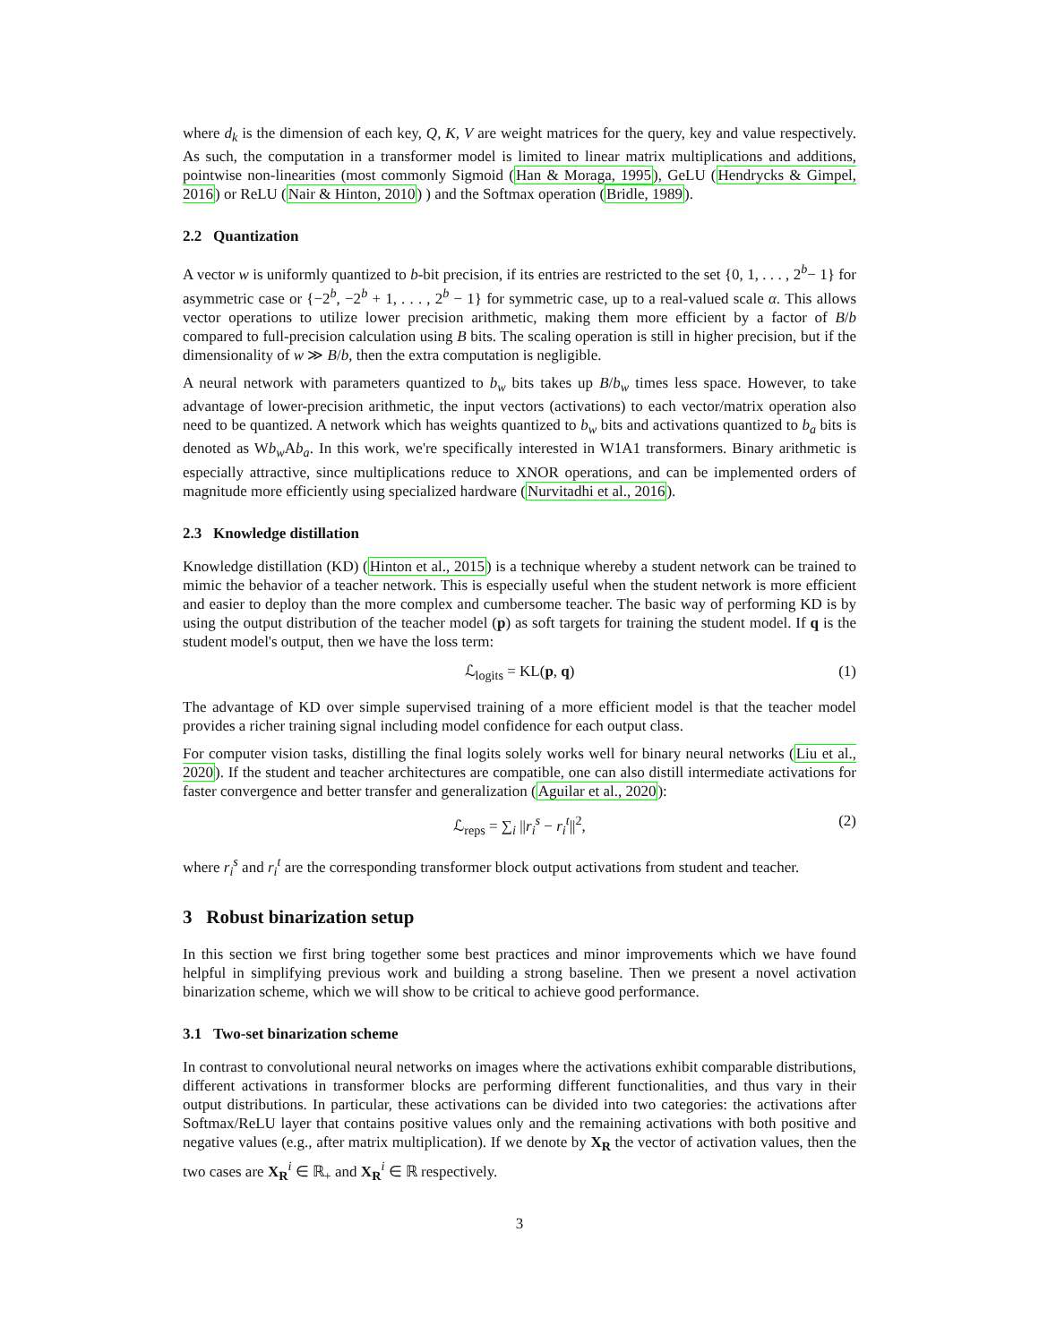where d<sub>k</sub> is the dimension of each key, Q, K, V are weight matrices for the query, key and value respectively. As such, the computation in a transformer model is limited to linear matrix multiplications and additions, pointwise non-linearities (most commonly Sigmoid (Han & Moraga, 1995), GeLU (Hendrycks & Gimpel, 2016) or ReLU (Nair & Hinton, 2010) ) and the Softmax operation (Bridle, 1989).
2.2 Quantization
A vector w is uniformly quantized to b-bit precision, if its entries are restricted to the set {0, 1, . . . , 2<sup>b</sup>− 1} for asymmetric case or {−2<sup>b</sup>, −2<sup>b</sup> + 1, . . . , 2<sup>b</sup> − 1} for symmetric case, up to a real-valued scale α. This allows vector operations to utilize lower precision arithmetic, making them more efficient by a factor of B/b compared to full-precision calculation using B bits. The scaling operation is still in higher precision, but if the dimensionality of w ≫ B/b, then the extra computation is negligible.
A neural network with parameters quantized to b<sub>w</sub> bits takes up B/b<sub>w</sub> times less space. However, to take advantage of lower-precision arithmetic, the input vectors (activations) to each vector/matrix operation also need to be quantized. A network which has weights quantized to b<sub>w</sub> bits and activations quantized to b<sub>a</sub> bits is denoted as Wb<sub>w</sub> Ab<sub>a</sub>. In this work, we're specifically interested in W1A1 transformers. Binary arithmetic is especially attractive, since multiplications reduce to XNOR operations, and can be implemented orders of magnitude more efficiently using specialized hardware (Nurvitadhi et al., 2016).
2.3 Knowledge distillation
Knowledge distillation (KD) (Hinton et al., 2015) is a technique whereby a student network can be trained to mimic the behavior of a teacher network. This is especially useful when the student network is more efficient and easier to deploy than the more complex and cumbersome teacher. The basic way of performing KD is by using the output distribution of the teacher model (p) as soft targets for training the student model. If q is the student model's output, then we have the loss term:
ℒ<sub>logits</sub> = KL(p, q) (1)
The advantage of KD over simple supervised training of a more efficient model is that the teacher model provides a richer training signal including model confidence for each output class.
For computer vision tasks, distilling the final logits solely works well for binary neural networks (Liu et al., 2020). If the student and teacher architectures are compatible, one can also distill intermediate activations for faster convergence and better transfer and generalization (Aguilar et al., 2020):
ℒ<sub>reps</sub> = ∑<sub>i</sub> ||r<sub>i</sub><sup>s</sup> − r<sub>i</sub><sup>t</sup>||<sup>2</sup>, (2)
where r<sub>i</sub><sup>s</sup> and r<sub>i</sub><sup>t</sup> are the corresponding transformer block output activations from student and teacher.
3 Robust binarization setup
In this section we first bring together some best practices and minor improvements which we have found helpful in simplifying previous work and building a strong baseline. Then we present a novel activation binarization scheme, which we will show to be critical to achieve good performance.
3.1 Two-set binarization scheme
In contrast to convolutional neural networks on images where the activations exhibit comparable distributions, different activations in transformer blocks are performing different functionalities, and thus vary in their output distributions. In particular, these activations can be divided into two categories: the activations after Softmax/ReLU layer that contains positive values only and the remaining activations with both positive and negative values (e.g., after matrix multiplication). If we denote by X<sub>R</sub> the vector of activation values, then the two cases are X<sub>R</sub><sup>i</sup> ∈ ℝ<sub>+</sub> and X<sub>R</sub><sup>i</sup> ∈ ℝ respectively.
3